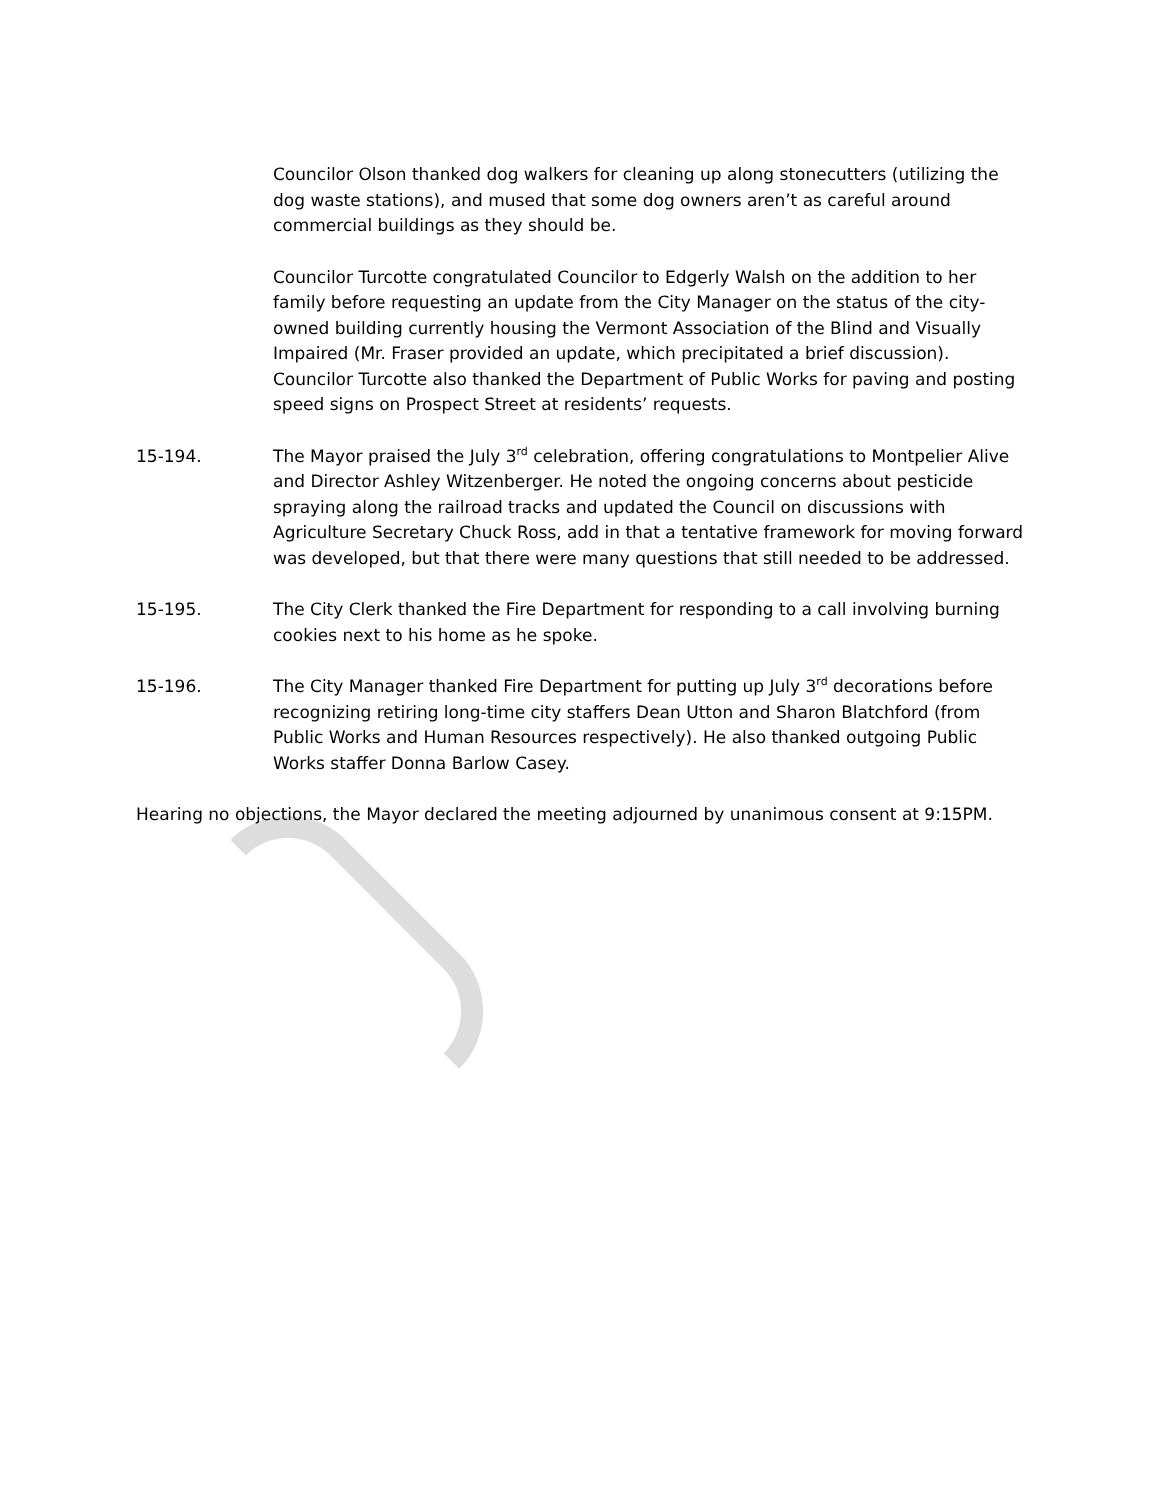Councilor Olson thanked dog walkers for cleaning up along stonecutters (utilizing the dog waste stations), and mused that some dog owners aren’t as careful around commercial buildings as they should be.
Councilor Turcotte congratulated Councilor to Edgerly Walsh on the addition to her family before requesting an update from the City Manager on the status of the city-owned building currently housing the Vermont Association of the Blind and Visually Impaired (Mr. Fraser provided an update, which precipitated a brief discussion). Councilor Turcotte also thanked the Department of Public Works for paving and posting speed signs on Prospect Street at residents’ requests.
15-194. The Mayor praised the July 3<sup>rd</sup> celebration, offering congratulations to Montpelier Alive and Director Ashley Witzenberger. He noted the ongoing concerns about pesticide spraying along the railroad tracks and updated the Council on discussions with Agriculture Secretary Chuck Ross, add in that a tentative framework for moving forward was developed, but that there were many questions that still needed to be addressed.
15-195. The City Clerk thanked the Fire Department for responding to a call involving burning cookies next to his home as he spoke.
15-196. The City Manager thanked Fire Department for putting up July 3<sup>rd</sup> decorations before recognizing retiring long-time city staffers Dean Utton and Sharon Blatchford (from Public Works and Human Resources respectively). He also thanked outgoing Public Works staffer Donna Barlow Casey.
Hearing no objections, the Mayor declared the meeting adjourned by unanimous consent at 9:15PM.